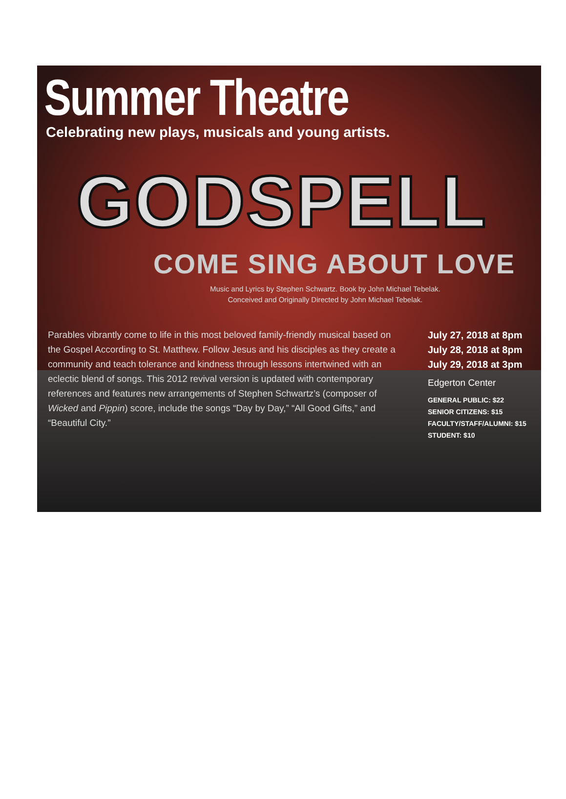Summer Theatre
Celebrating new plays, musicals and young artists.
GODSPELL
COME SING ABOUT LOVE
Music and Lyrics by Stephen Schwartz. Book by John Michael Tebelak.
Conceived and Originally Directed by John Michael Tebelak.
Parables vibrantly come to life in this most beloved family-friendly musical based on the Gospel According to St. Matthew. Follow Jesus and his disciples as they create a community and teach tolerance and kindness through lessons intertwined with an eclectic blend of songs. This 2012 revival version is updated with contemporary references and features new arrangements of Stephen Schwartz’s (composer of Wicked and Pippin) score, include the songs “Day by Day,” “All Good Gifts,” and “Beautiful City.”
July 27, 2018 at 8pm
July 28, 2018 at 8pm
July 29, 2018 at 3pm
Edgerton Center
GENERAL PUBLIC: $22
SENIOR CITIZENS: $15
FACULTY/STAFF/ALUMNI: $15
STUDENT: $10